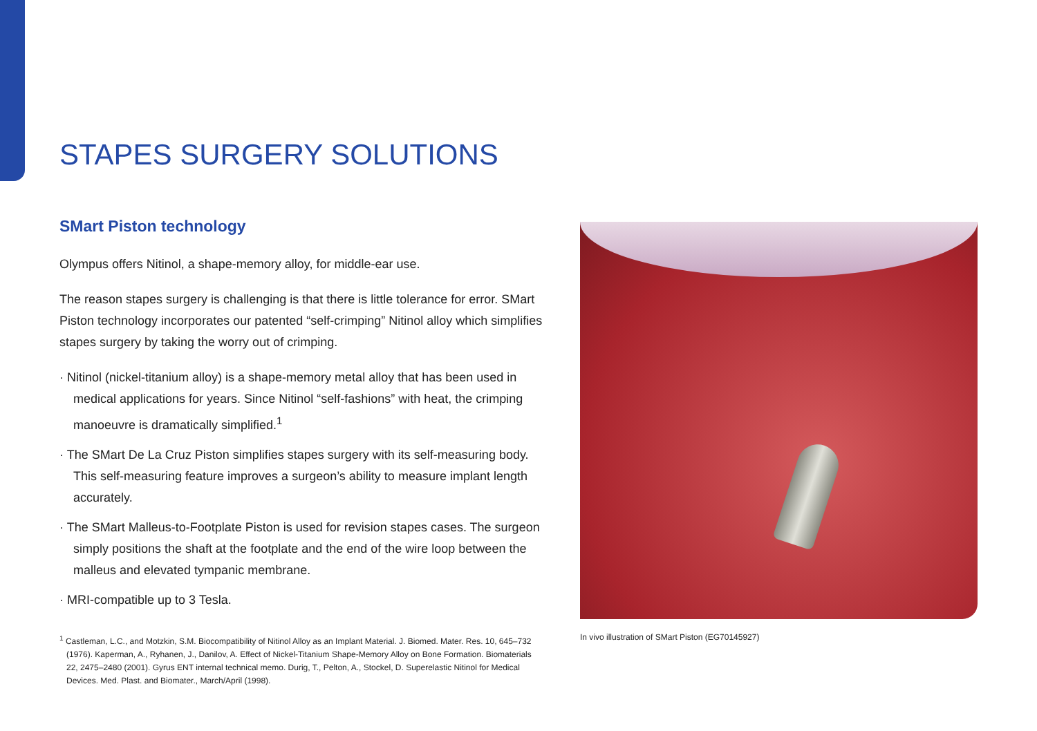STAPES SURGERY SOLUTIONS
SMart Piston technology
Olympus offers Nitinol, a shape-memory alloy, for middle-ear use.
The reason stapes surgery is challenging is that there is little tolerance for error. SMart Piston technology incorporates our patented “self-crimping” Nitinol alloy which simplifies stapes surgery by taking the worry out of crimping.
· Nitinol (nickel-titanium alloy) is a shape-memory metal alloy that has been used in medical applications for years. Since Nitinol “self-fashions” with heat, the crimping manoeuvre is dramatically simplified.<sup>1</sup>
· The SMart De La Cruz Piston simplifies stapes surgery with its self-measuring body. This self-measuring feature improves a surgeon’s ability to measure implant length accurately.
· The SMart Malleus-to-Footplate Piston is used for revision stapes cases. The surgeon simply positions the shaft at the footplate and the end of the wire loop between the malleus and elevated tympanic membrane.
· MRI-compatible up to 3 Tesla.
<sup>1</sup> Castleman, L.C., and Motzkin, S.M. Biocompatibility of Nitinol Alloy as an Implant Material. J. Biomed. Mater. Res. 10, 645–732 (1976). Kaperman, A., Ryhanen, J., Danilov, A. Effect of Nickel-Titanium Shape-Memory Alloy on Bone Formation. Biomaterials 22, 2475–2480 (2001). Gyrus ENT internal technical memo. Durig, T., Pelton, A., Stockel, D. Superelastic Nitinol for Medical Devices. Med. Plast. and Biomater., March/April (1998).
In vivo illustration of SMart Piston (EG70145927)